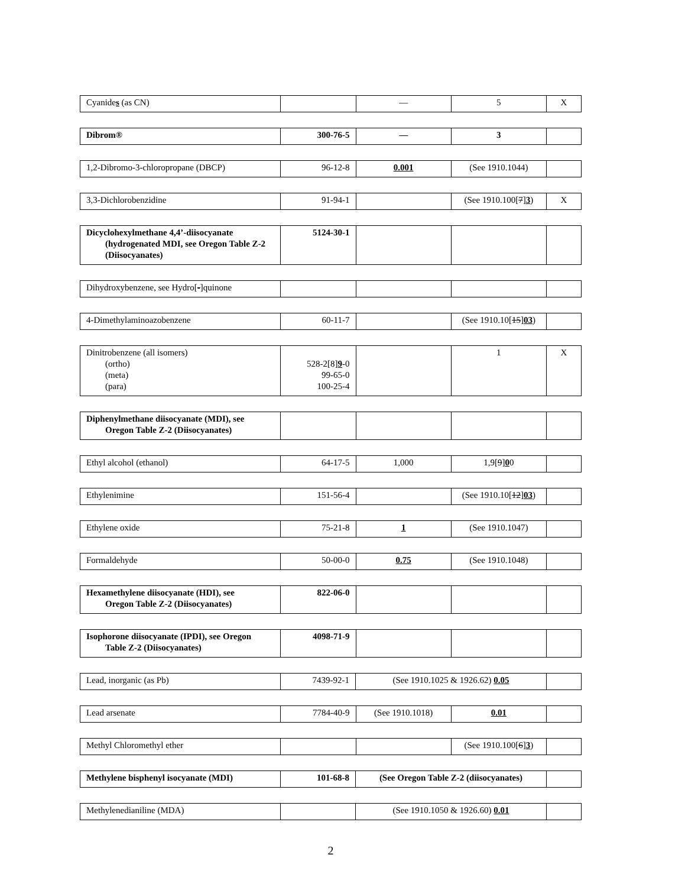| Cyanide s (as CN) | | — | 5 | X |
| Dibrom® | 300-76-5 | — | 3 | |
| 1,2-Dibromo-3-chloropropane (DBCP) | 96-12-8 | 0.001 | (See 1910.1044) | |
| 3,3-Dichlorobenzidine | 91-94-1 | | (See 1910.100[ 7 ] 3 ) | X |
| Dicyclohexylmethane 4,4’-diisocyanate (hydrogenated MDI, see Oregon Table Z-2 (Diisocyanates) | 5124-30-1 | | | |
| Dihydroxybenzene, see Hydro[ - ]quinone | | | | |
| 4-Dimethylaminoazobenzene | 60-11-7 | | (See 1910.10[ 15 ] 03 ) | |
| Dinitrobenzene (all isomers) (ortho) (meta) (para) | 528-2[8] 9 -0 99-65-0 100-25-4 | | 1 | X |
| Diphenylmethane diisocyanate (MDI), see Oregon Table Z-2 (Diisocyanates) | | | | |
| Ethyl alcohol (ethanol) | 64-17-5 | 1,000 | 1,9[ 9 ] 0 0 | |
| Ethylenimine | 151-56-4 | | (See 1910.10[ 12 ] 03 ) | |
| Ethylene oxide | 75-21-8 | 1 | (See 1910.1047) | |
| Formaldehyde | 50-00-0 | 0.75 | (See 1910.1048) | |
| Hexamethylene diisocyanate (HDI), see Oregon Table Z-2 (Diisocyanates) | 822-06-0 | | | |
| Isophorone diisocyanate (IPDI), see Oregon Table Z-2 (Diisocyanates) | 4098-71-9 | | | |
| Lead, inorganic (as Pb) | 7439-92-1 | (See 1910.1025 & 1926.62) 0.05 | |
| Lead arsenate | 7784-40-9 | (See 1910.1018) | 0.01 | |
| Methyl Chloromethyl ether | | | (See 1910.100[ 6 ] 3 ) | |
| Methylene bisphenyl isocyanate (MDI) | 101-68-8 | (See Oregon Table Z-2 (diisocyanates) | |
| Methylenedianiline (MDA) | | (See 1910.1050 & 1926.60) 0.01 | |
2